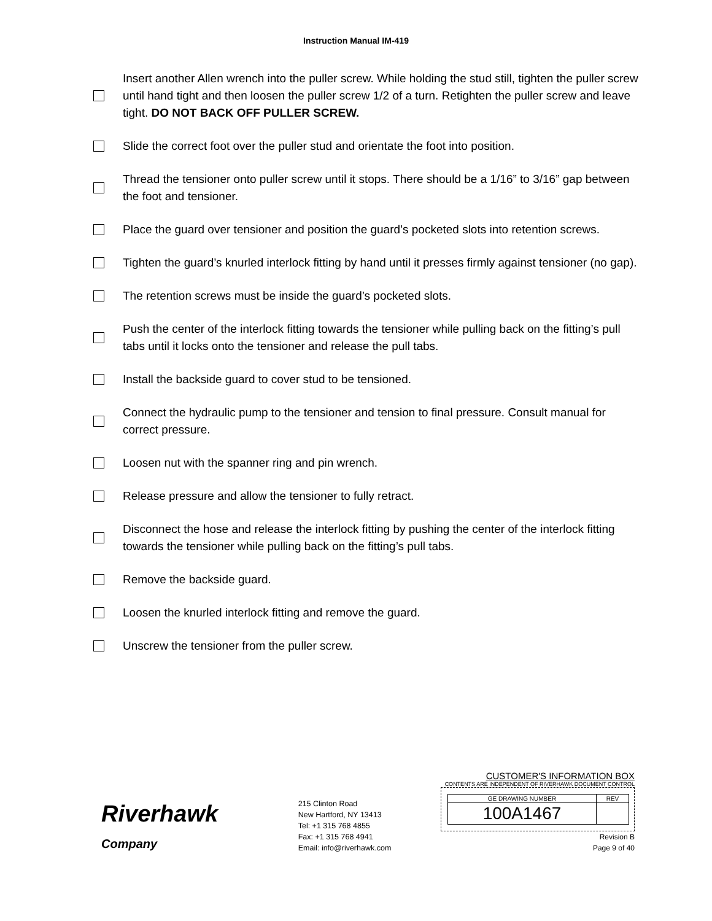Instruction Manual IM-419
Insert another Allen wrench into the puller screw. While holding the stud still, tighten the puller screw until hand tight and then loosen the puller screw 1/2 of a turn. Retighten the puller screw and leave tight. DO NOT BACK OFF PULLER SCREW.
Slide the correct foot over the puller stud and orientate the foot into position.
Thread the tensioner onto puller screw until it stops. There should be a 1/16” to 3/16” gap between the foot and tensioner.
Place the guard over tensioner and position the guard’s pocketed slots into retention screws.
Tighten the guard’s knurled interlock fitting by hand until it presses firmly against tensioner (no gap).
The retention screws must be inside the guard’s pocketed slots.
Push the center of the interlock fitting towards the tensioner while pulling back on the fitting’s pull tabs until it locks onto the tensioner and release the pull tabs.
Install the backside guard to cover stud to be tensioned.
Connect the hydraulic pump to the tensioner and tension to final pressure. Consult manual for correct pressure.
Loosen nut with the spanner ring and pin wrench.
Release pressure and allow the tensioner to fully retract.
Disconnect the hose and release the interlock fitting by pushing the center of the interlock fitting towards the tensioner while pulling back on the fitting’s pull tabs.
Remove the backside guard.
Loosen the knurled interlock fitting and remove the guard.
Unscrew the tensioner from the puller screw.
Riverhawk
Company
215 Clinton Road
New Hartford, NY 13413
Tel: +1 315 768 4855
Fax: +1 315 768 4941
Email: info@riverhawk.com
CUSTOMER'S INFORMATION BOX
CONTENTS ARE INDEPENDENT OF RIVERHAWK DOCUMENT CONTROL
| GE DRAWING NUMBER | REV |
| 100A1467 | |
Revision B
Page 9 of 40